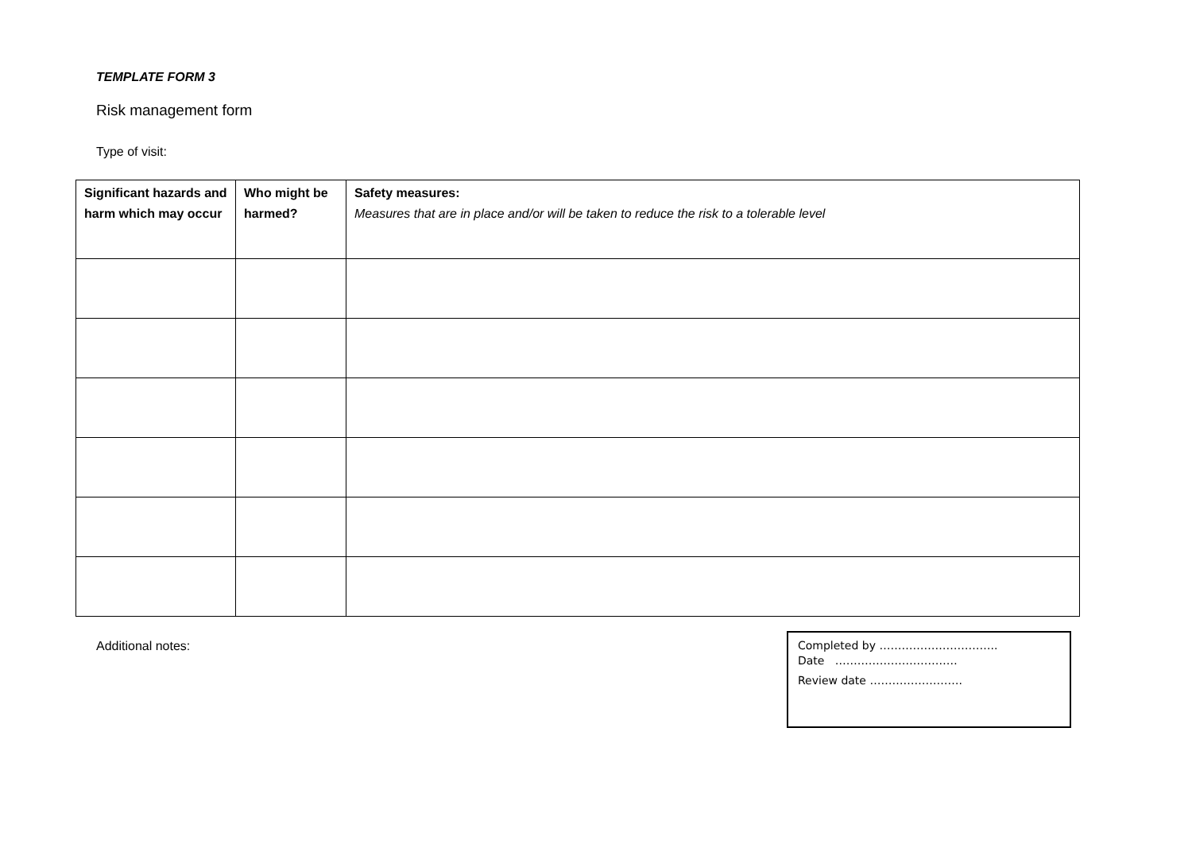TEMPLATE FORM 3
Risk management form
Type of visit:
| Significant hazards and harm which may occur | Who might be harmed? | Safety measures: Measures that are in place and/or will be taken to reduce the risk to a tolerable level |
| --- | --- | --- |
Additional notes:
Completed by …………………………..
Date ……………………………
Review date …………………….